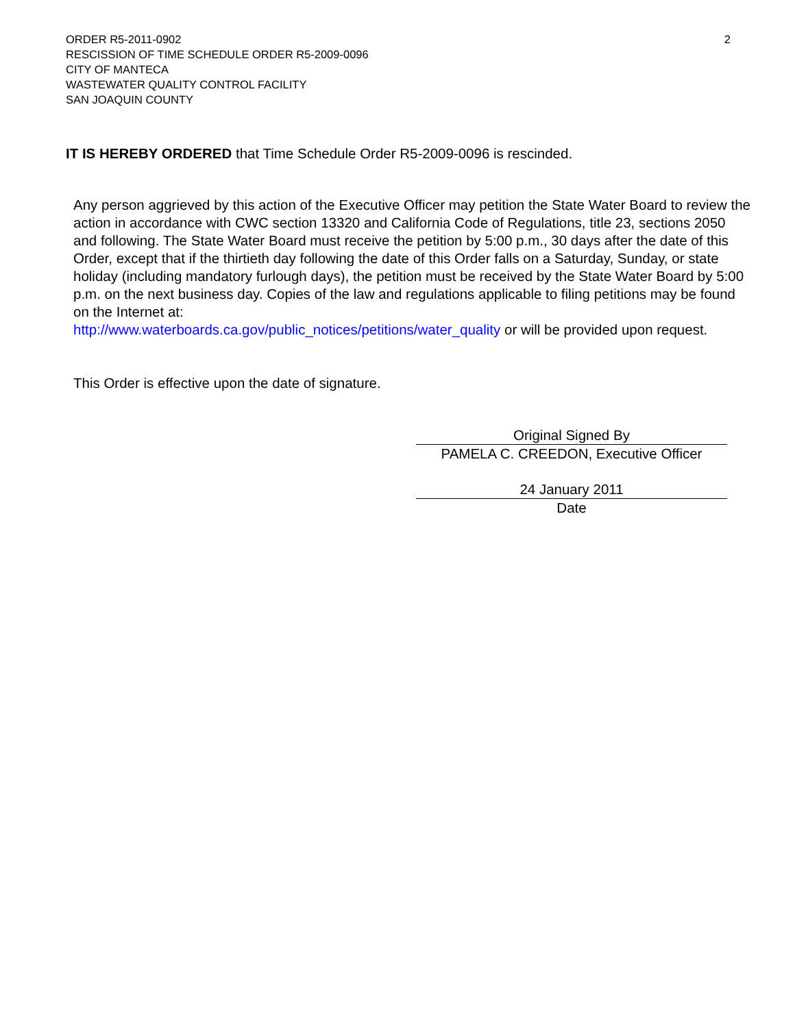2 ORDER R5-2011-0902
RESCISSION OF TIME SCHEDULE ORDER R5-2009-0096
CITY OF MANTECA
WASTEWATER QUALITY CONTROL FACILITY
SAN JOAQUIN COUNTY
IT IS HEREBY ORDERED that Time Schedule Order R5-2009-0096 is rescinded.
Any person aggrieved by this action of the Executive Officer may petition the State Water Board to review the action in accordance with CWC section 13320 and California Code of Regulations, title 23, sections 2050 and following. The State Water Board must receive the petition by 5:00 p.m., 30 days after the date of this Order, except that if the thirtieth day following the date of this Order falls on a Saturday, Sunday, or state holiday (including mandatory furlough days), the petition must be received by the State Water Board by 5:00 p.m. on the next business day. Copies of the law and regulations applicable to filing petitions may be found on the Internet at:
http://www.waterboards.ca.gov/public_notices/petitions/water_quality or will be provided upon request.
This Order is effective upon the date of signature.
Original Signed By
PAMELA C. CREEDON, Executive Officer
24 January 2011
Date